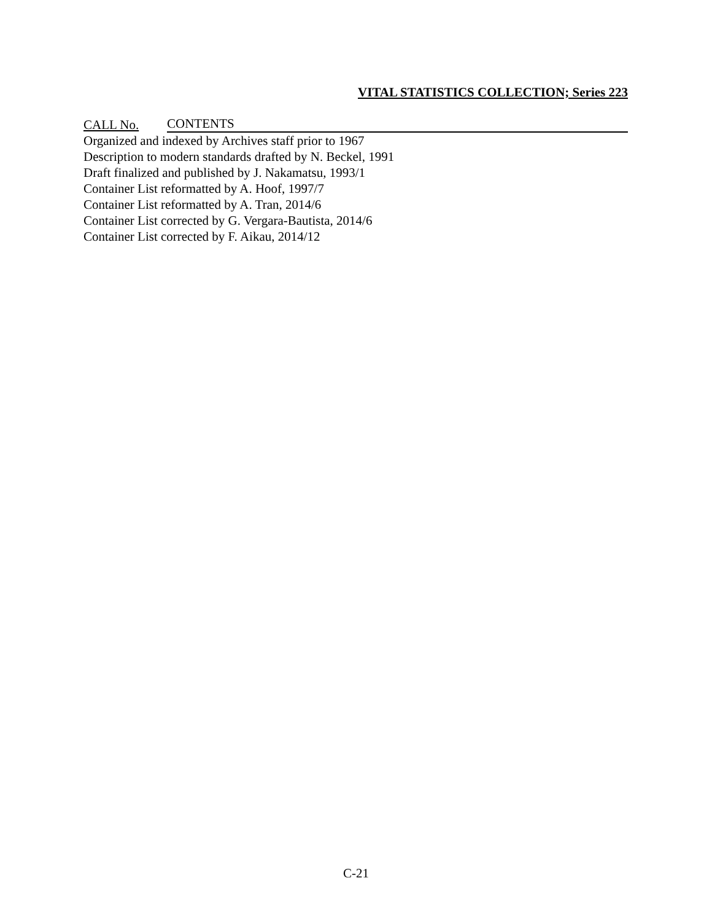VITAL STATISTICS COLLECTION; Series 223
CALL No. CONTENTS
Organized and indexed by Archives staff prior to 1967
Description to modern standards drafted by N. Beckel, 1991
Draft finalized and published by J. Nakamatsu, 1993/1
Container List reformatted by A. Hoof, 1997/7
Container List reformatted by A. Tran, 2014/6
Container List corrected by G. Vergara-Bautista, 2014/6
Container List corrected by F. Aikau, 2014/12
C-21